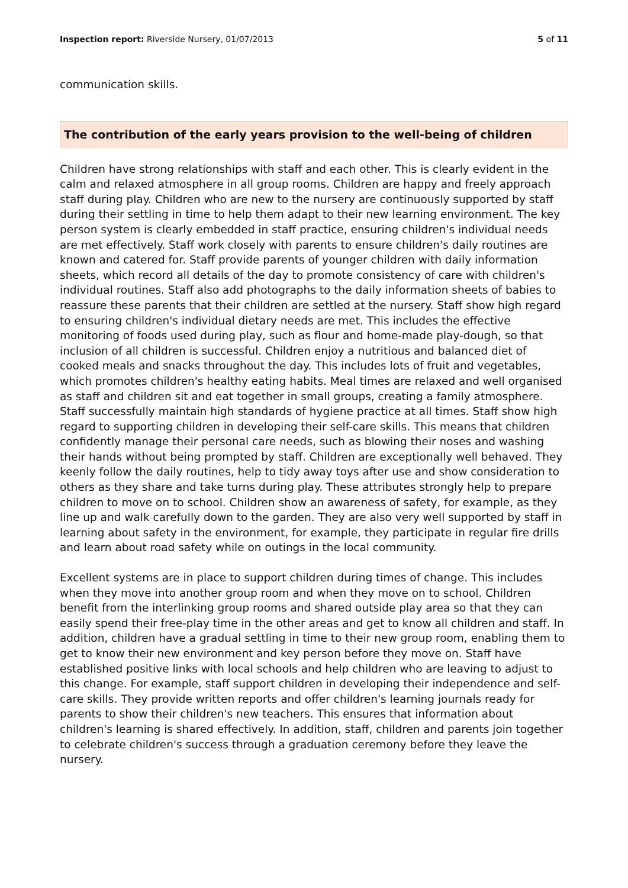Inspection report: Riverside Nursery, 01/07/2013 5 of 11
communication skills.
The contribution of the early years provision to the well-being of children
Children have strong relationships with staff and each other. This is clearly evident in the calm and relaxed atmosphere in all group rooms. Children are happy and freely approach staff during play. Children who are new to the nursery are continuously supported by staff during their settling in time to help them adapt to their new learning environment. The key person system is clearly embedded in staff practice, ensuring children's individual needs are met effectively. Staff work closely with parents to ensure children's daily routines are known and catered for. Staff provide parents of younger children with daily information sheets, which record all details of the day to promote consistency of care with children's individual routines. Staff also add photographs to the daily information sheets of babies to reassure these parents that their children are settled at the nursery. Staff show high regard to ensuring children's individual dietary needs are met. This includes the effective monitoring of foods used during play, such as flour and home-made play-dough, so that inclusion of all children is successful. Children enjoy a nutritious and balanced diet of cooked meals and snacks throughout the day. This includes lots of fruit and vegetables, which promotes children's healthy eating habits. Meal times are relaxed and well organised as staff and children sit and eat together in small groups, creating a family atmosphere. Staff successfully maintain high standards of hygiene practice at all times. Staff show high regard to supporting children in developing their self-care skills. This means that children confidently manage their personal care needs, such as blowing their noses and washing their hands without being prompted by staff. Children are exceptionally well behaved. They keenly follow the daily routines, help to tidy away toys after use and show consideration to others as they share and take turns during play. These attributes strongly help to prepare children to move on to school. Children show an awareness of safety, for example, as they line up and walk carefully down to the garden. They are also very well supported by staff in learning about safety in the environment, for example, they participate in regular fire drills and learn about road safety while on outings in the local community.
Excellent systems are in place to support children during times of change. This includes when they move into another group room and when they move on to school. Children benefit from the interlinking group rooms and shared outside play area so that they can easily spend their free-play time in the other areas and get to know all children and staff. In addition, children have a gradual settling in time to their new group room, enabling them to get to know their new environment and key person before they move on. Staff have established positive links with local schools and help children who are leaving to adjust to this change. For example, staff support children in developing their independence and self-care skills. They provide written reports and offer children's learning journals ready for parents to show their children's new teachers. This ensures that information about children's learning is shared effectively. In addition, staff, children and parents join together to celebrate children's success through a graduation ceremony before they leave the nursery.